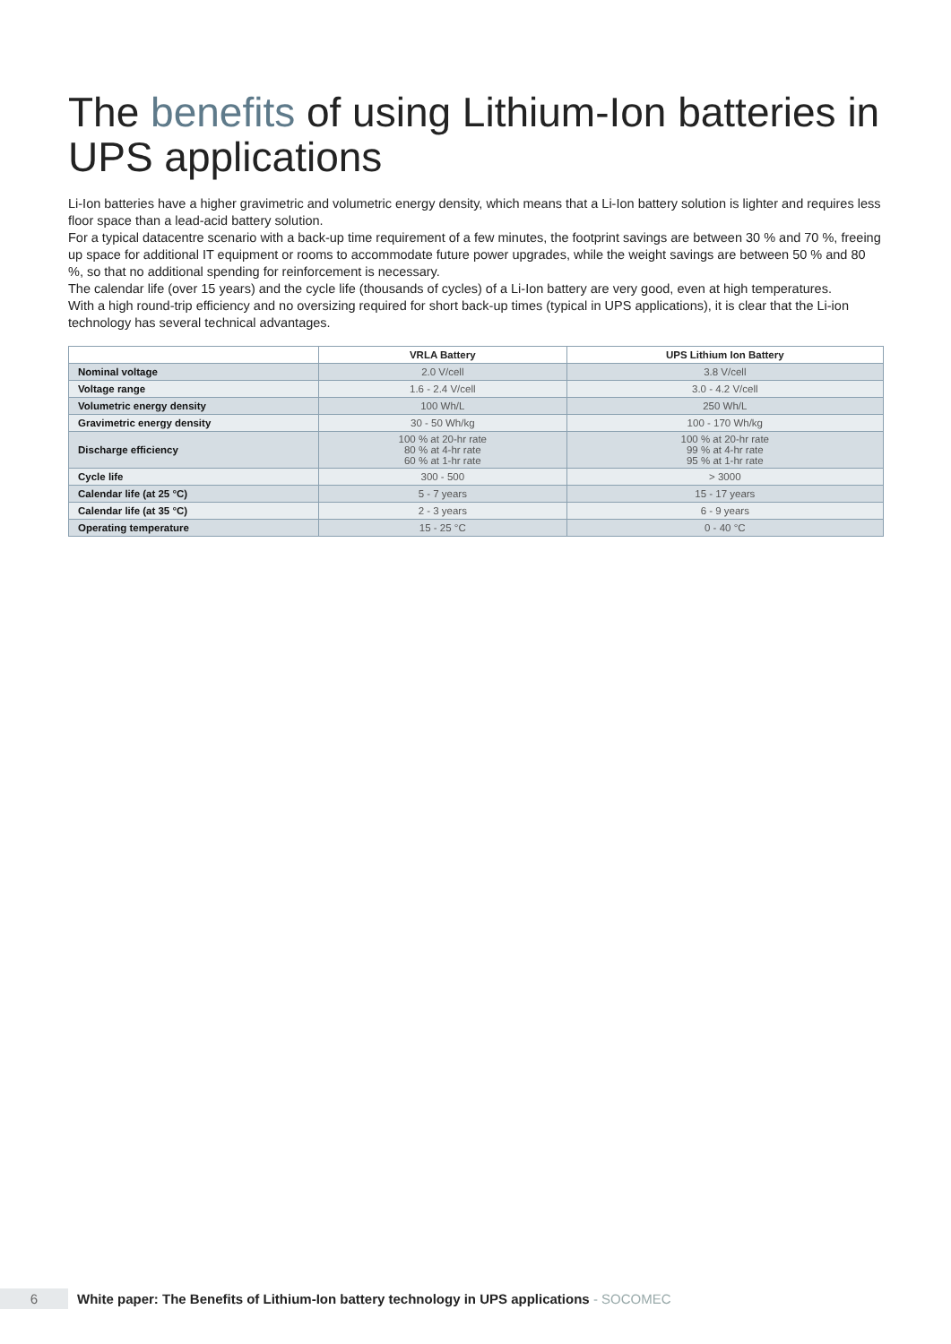The benefits of using Lithium-Ion batteries in UPS applications
Li-Ion batteries have a higher gravimetric and volumetric energy density, which means that a Li-Ion battery solution is lighter and requires less floor space than a lead-acid battery solution.
For a typical datacentre scenario with a back-up time requirement of a few minutes, the footprint savings are between 30 % and 70 %, freeing up space for additional IT equipment or rooms to accommodate future power upgrades, while the weight savings are between 50 % and 80 %, so that no additional spending for reinforcement is necessary.
The calendar life (over 15 years) and the cycle life (thousands of cycles) of a Li-Ion battery are very good, even at high temperatures.
With a high round-trip efficiency and no oversizing required for short back-up times (typical in UPS applications), it is clear that the Li-ion technology has several technical advantages.
| | VRLA Battery | UPS Lithium Ion Battery |
| --- | --- | --- |
| Nominal voltage | 2.0 V/cell | 3.8 V/cell |
| Voltage range | 1.6 - 2.4 V/cell | 3.0 - 4.2 V/cell |
| Volumetric energy density | 100 Wh/L | 250 Wh/L |
| Gravimetric energy density | 30 - 50 Wh/kg | 100 - 170 Wh/kg |
| Discharge efficiency | 100 % at 20-hr rate 80 % at 4-hr rate 60 % at 1-hr rate | 100 % at 20-hr rate 99 % at 4-hr rate 95 % at 1-hr rate |
| Cycle life | 300 - 500 | > 3000 |
| Calendar life (at 25 °C) | 5 - 7 years | 15 - 17 years |
| Calendar life (at 35 °C) | 2 - 3 years | 6 - 9 years |
| Operating temperature | 15 - 25 °C | 0 - 40 °C |
6
White paper: The Benefits of Lithium-Ion battery technology in UPS applications - SOCOMEC